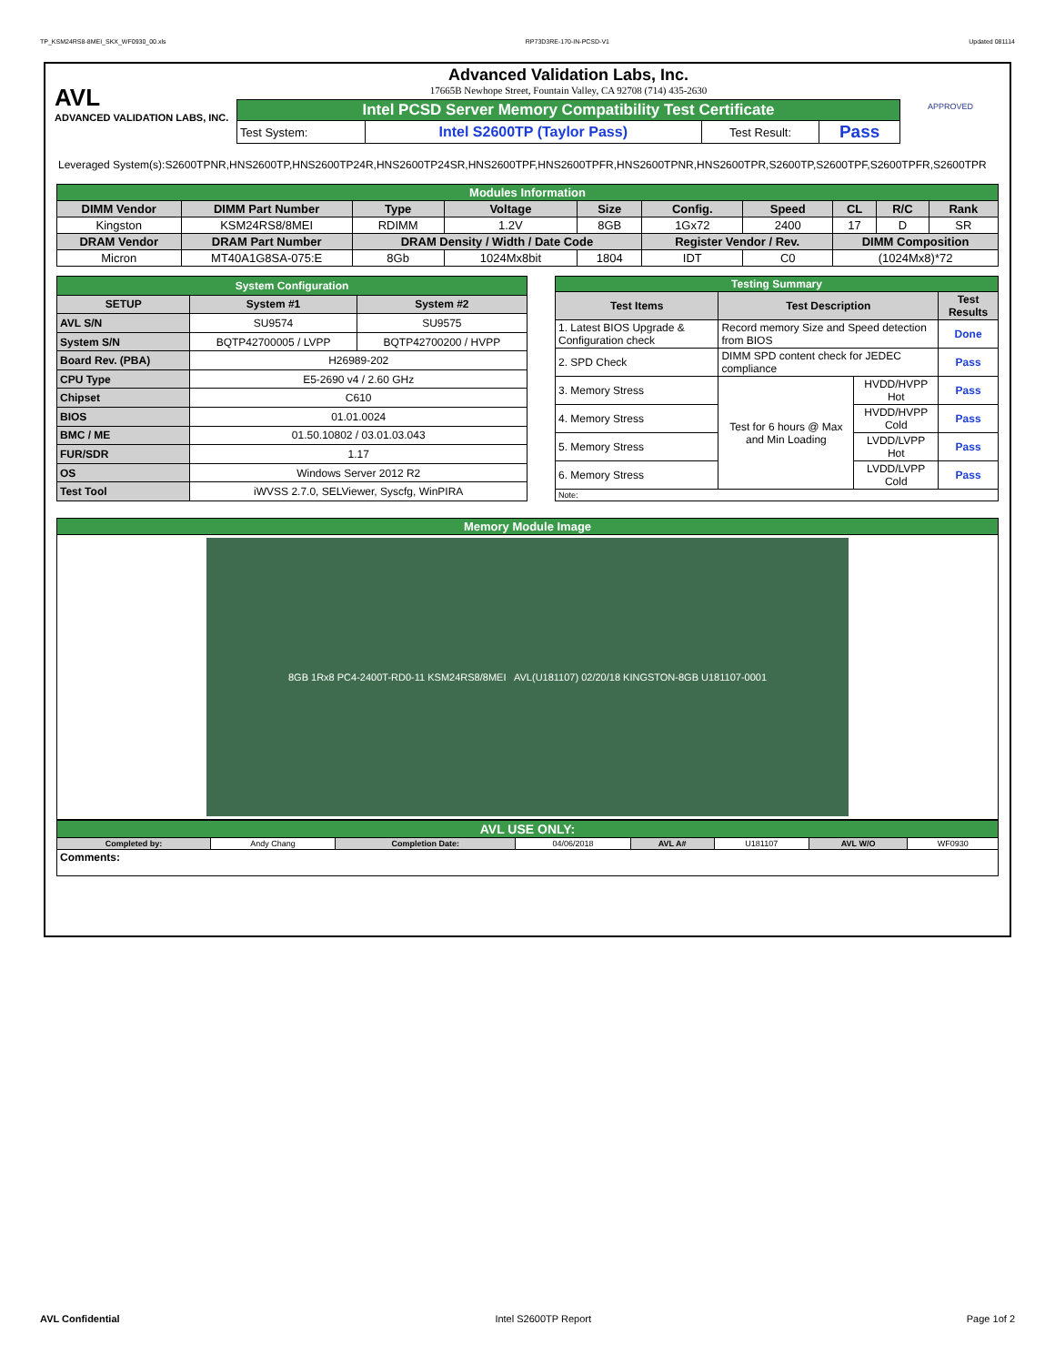TP_KSM24RS8-8MEI_SKX_WF0930_00.xls RP73D3RE-170-IN-PCSD-V1 Updated 081114
AVL
ADVANCED VALIDATION LABS, INC.
Advanced Validation Labs, Inc.
17665B Newhope Street, Fountain Valley, CA 92708 (714) 435-2630
| Intel PCSD Server Memory Compatibility Test Certificate | | | |
| Test System: | Intel S2600TP (Taylor Pass) | Test Result: | Pass |
APPROVED
Leveraged System(s):S2600TPNR,HNS2600TP,HNS2600TP24R,HNS2600TP24SR,HNS2600TPF,HNS2600TPFR,HNS2600TPNR,HNS2600TPR,S2600TP,S2600TPF,S2600TPFR,S2600TPR
| Modules Information | | | | | | | | | |
| DIMM Vendor | DIMM Part Number | Type | Voltage | Size | Config. | Speed | CL | R/C | Rank |
| Kingston | KSM24RS8/8MEI | RDIMM | 1.2V | 8GB | 1Gx72 | 2400 | 17 | D | SR |
| DRAM Vendor | DRAM Part Number | DRAM Density / Width / Date Code | | | Register Vendor / Rev. | | DIMM Composition | | |
| Micron | MT40A1G8SA-075:E | 8Gb | 1024Mx8bit | 1804 | IDT | C0 | (1024Mx8)*72 | | |
| System Configuration | | |
| SETUP | System #1 | System #2 |
| AVL S/N | SU9574 | SU9575 |
| System S/N | BQTP42700005 / LVPP | BQTP42700200 / HVPP |
| Board Rev. (PBA) | H26989-202 | |
| CPU Type | E5-2690 v4 / 2.60 GHz | |
| Chipset | C610 | |
| BIOS | 01.01.0024 | |
| BMC / ME | 01.50.10802 / 03.01.03.043 | |
| FUR/SDR | 1.17 | |
| OS | Windows Server 2012 R2 | |
| Test Tool | iWVSS 2.7.0, SELViewer, Syscfg, WinPIRA | |
| Testing Summary | | | |
| Test Items | Test Description | | Test Results |
| 1. Latest BIOS Upgrade & Configuration check | Record memory Size and Speed detection from BIOS | | Done |
| 2. SPD Check | DIMM SPD content check for JEDEC compliance | | Pass |
| 3. Memory Stress | Test for 6 hours @ Max and Min Loading | HVDD/HVPP Hot | Pass |
| 4. Memory Stress | | HVDD/HVPP Cold | Pass |
| 5. Memory Stress | | LVDD/LVPP Hot | Pass |
| 6. Memory Stress | | LVDD/LVPP Cold | Pass |
| Note: | | | |
| Memory Module Image |
| 8GB 1Rx8 PC4-2400T-RD0-11 KSM24RS8/8MEI AVL(U181107) 02/20/18 KINGSTON-8GB U181107-0001 |
| AVL USE ONLY: | | | | | | | |
| Completed by: | Andy Chang | Completion Date: | 04/06/2018 | AVL A# | U181107 | AVL W/O | WF0930 |
| Comments: | | | | | | | |
AVL Confidential Intel S2600TP Report Page 1of 2